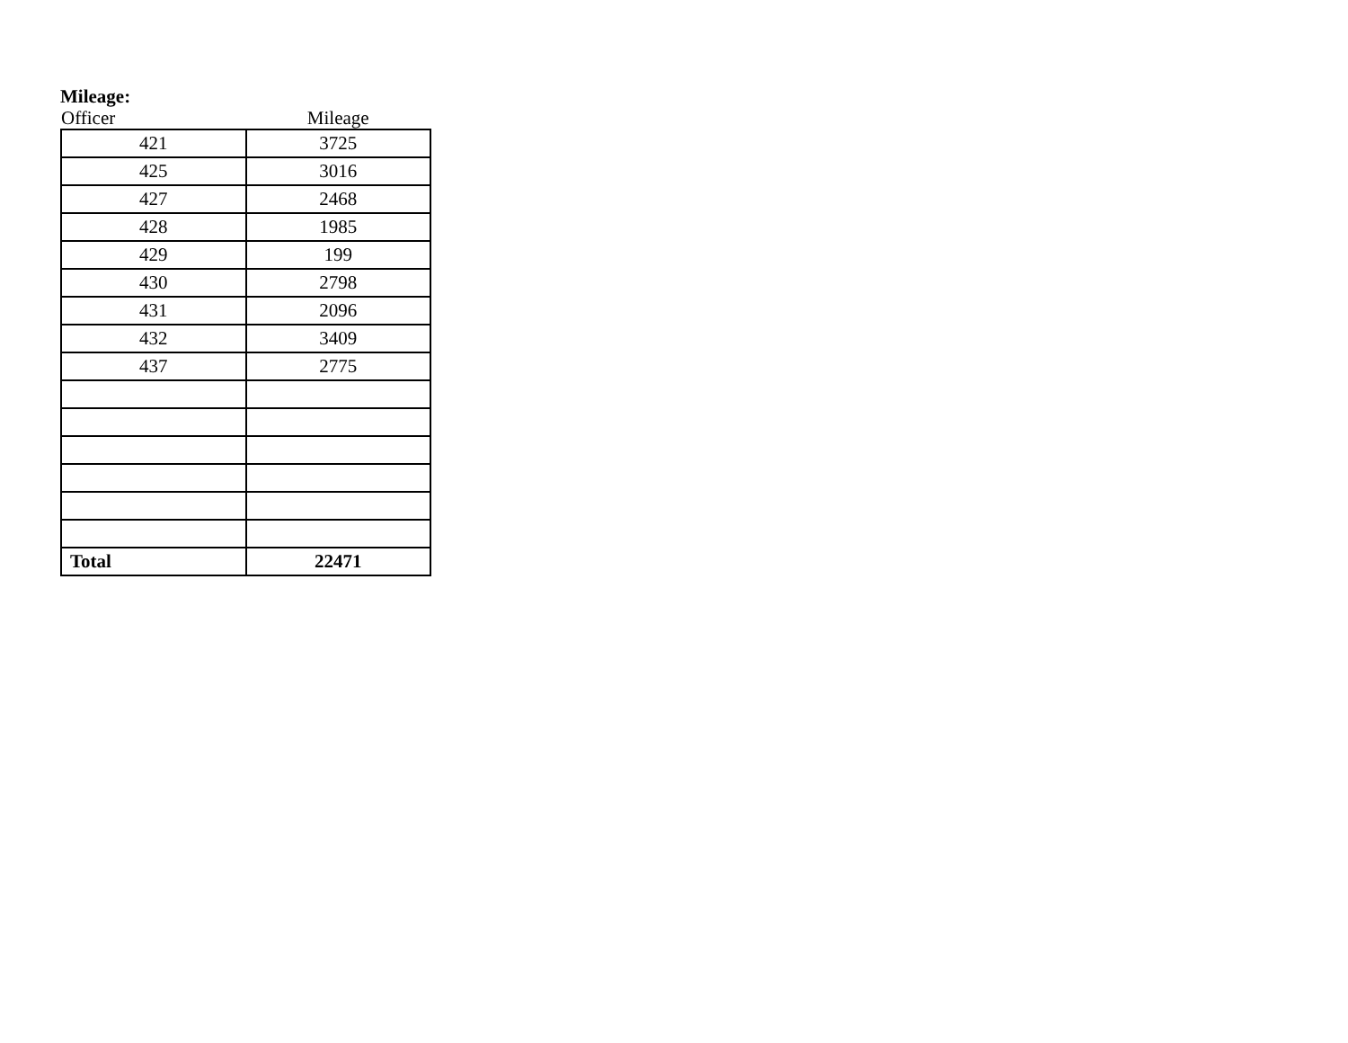Mileage:
| Officer | Mileage |
| --- | --- |
| 421 | 3725 |
| 425 | 3016 |
| 427 | 2468 |
| 428 | 1985 |
| 429 | 199 |
| 430 | 2798 |
| 431 | 2096 |
| 432 | 3409 |
| 437 | 2775 |
| Total | 22471 |